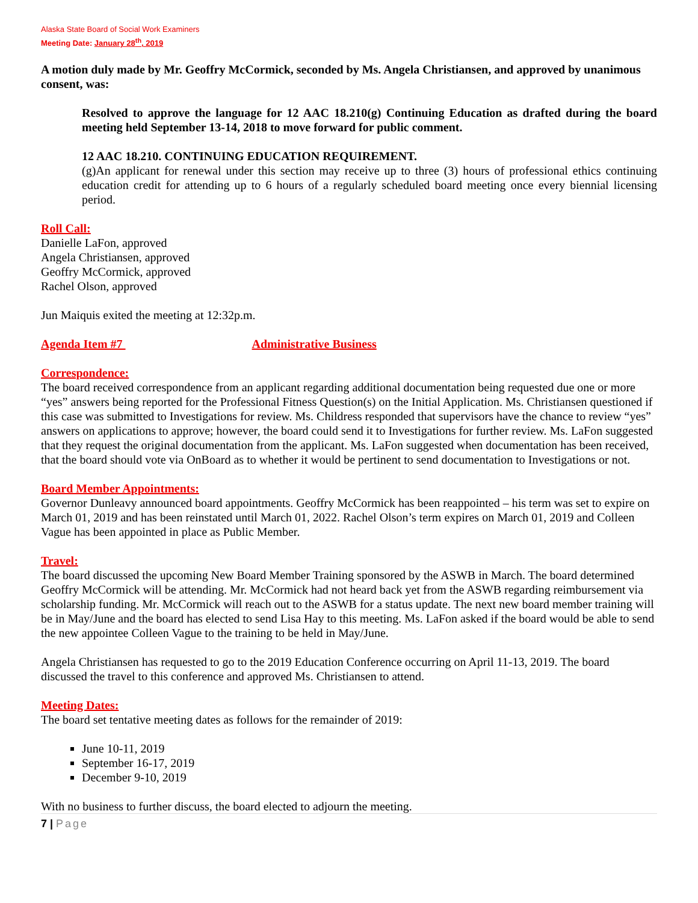Alaska State Board of Social Work Examiners
Meeting Date: January 28<sup>th</sup>, 2019
A motion duly made by Mr. Geoffry McCormick, seconded by Ms. Angela Christiansen, and approved by unanimous consent, was:
Resolved to approve the language for 12 AAC 18.210(g) Continuing Education as drafted during the board meeting held September 13-14, 2018 to move forward for public comment.
12 AAC 18.210. CONTINUING EDUCATION REQUIREMENT.
(g)An applicant for renewal under this section may receive up to three (3) hours of professional ethics continuing education credit for attending up to 6 hours of a regularly scheduled board meeting once every biennial licensing period.
Roll Call:
Danielle LaFon, approved
Angela Christiansen, approved
Geoffry McCormick, approved
Rachel Olson, approved
Jun Maiquis exited the meeting at 12:32p.m.
Agenda Item #7 Administrative Business
Correspondence:
The board received correspondence from an applicant regarding additional documentation being requested due one or more “yes” answers being reported for the Professional Fitness Question(s) on the Initial Application. Ms. Christiansen questioned if this case was submitted to Investigations for review. Ms. Childress responded that supervisors have the chance to review “yes” answers on applications to approve; however, the board could send it to Investigations for further review. Ms. LaFon suggested that they request the original documentation from the applicant. Ms. LaFon suggested when documentation has been received, that the board should vote via OnBoard as to whether it would be pertinent to send documentation to Investigations or not.
Board Member Appointments:
Governor Dunleavy announced board appointments. Geoffry McCormick has been reappointed – his term was set to expire on March 01, 2019 and has been reinstated until March 01, 2022. Rachel Olson’s term expires on March 01, 2019 and Colleen Vague has been appointed in place as Public Member.
Travel:
The board discussed the upcoming New Board Member Training sponsored by the ASWB in March. The board determined Geoffry McCormick will be attending. Mr. McCormick had not heard back yet from the ASWB regarding reimbursement via scholarship funding. Mr. McCormick will reach out to the ASWB for a status update. The next new board member training will be in May/June and the board has elected to send Lisa Hay to this meeting. Ms. LaFon asked if the board would be able to send the new appointee Colleen Vague to the training to be held in May/June.
Angela Christiansen has requested to go to the 2019 Education Conference occurring on April 11-13, 2019. The board discussed the travel to this conference and approved Ms. Christiansen to attend.
Meeting Dates:
The board set tentative meeting dates as follows for the remainder of 2019:
June 10-11, 2019
September 16-17, 2019
December 9-10, 2019
With no business to further discuss, the board elected to adjourn the meeting.
7 | Page